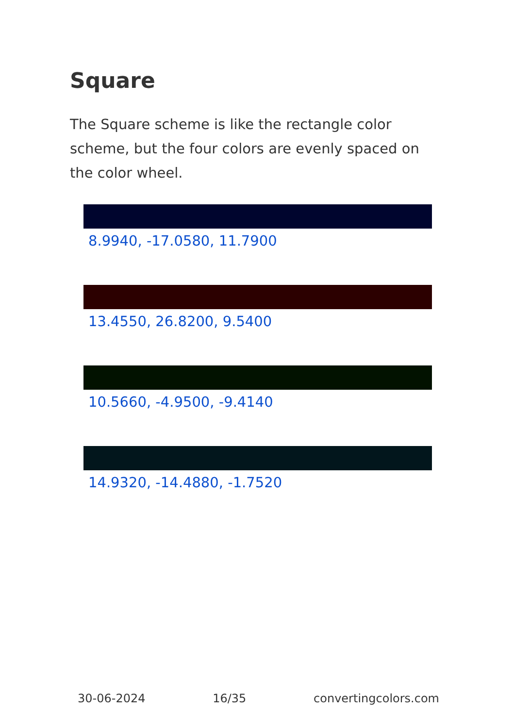Square
The Square scheme is like the rectangle color scheme, but the four colors are evenly spaced on the color wheel.
8.9940, -17.0580, 11.7900
13.4550, 26.8200, 9.5400
10.5660, -4.9500, -9.4140
14.9320, -14.4880, -1.7520
30-06-2024 16/35 convertingcolors.com